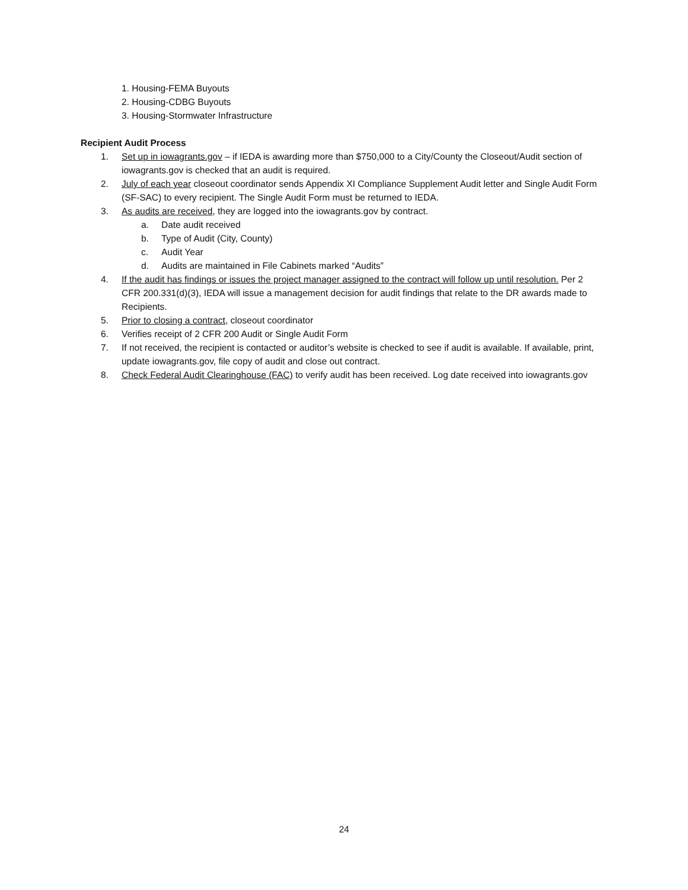1. Housing-FEMA Buyouts
2. Housing-CDBG Buyouts
3. Housing-Stormwater Infrastructure
Recipient Audit Process
1. Set up in iowagrants.gov – if IEDA is awarding more than $750,000 to a City/County the Closeout/Audit section of iowagrants.gov is checked that an audit is required.
2. July of each year closeout coordinator sends Appendix XI Compliance Supplement Audit letter and Single Audit Form (SF-SAC) to every recipient. The Single Audit Form must be returned to IEDA.
3. As audits are received, they are logged into the iowagrants.gov by contract.
a. Date audit received
b. Type of Audit (City, County)
c. Audit Year
d. Audits are maintained in File Cabinets marked “Audits”
4. If the audit has findings or issues the project manager assigned to the contract will follow up until resolution. Per 2 CFR 200.331(d)(3), IEDA will issue a management decision for audit findings that relate to the DR awards made to Recipients.
5. Prior to closing a contract, closeout coordinator
6. Verifies receipt of 2 CFR 200 Audit or Single Audit Form
7. If not received, the recipient is contacted or auditor’s website is checked to see if audit is available. If available, print, update iowagrants.gov, file copy of audit and close out contract.
8. Check Federal Audit Clearinghouse (FAC) to verify audit has been received. Log date received into iowagrants.gov
24